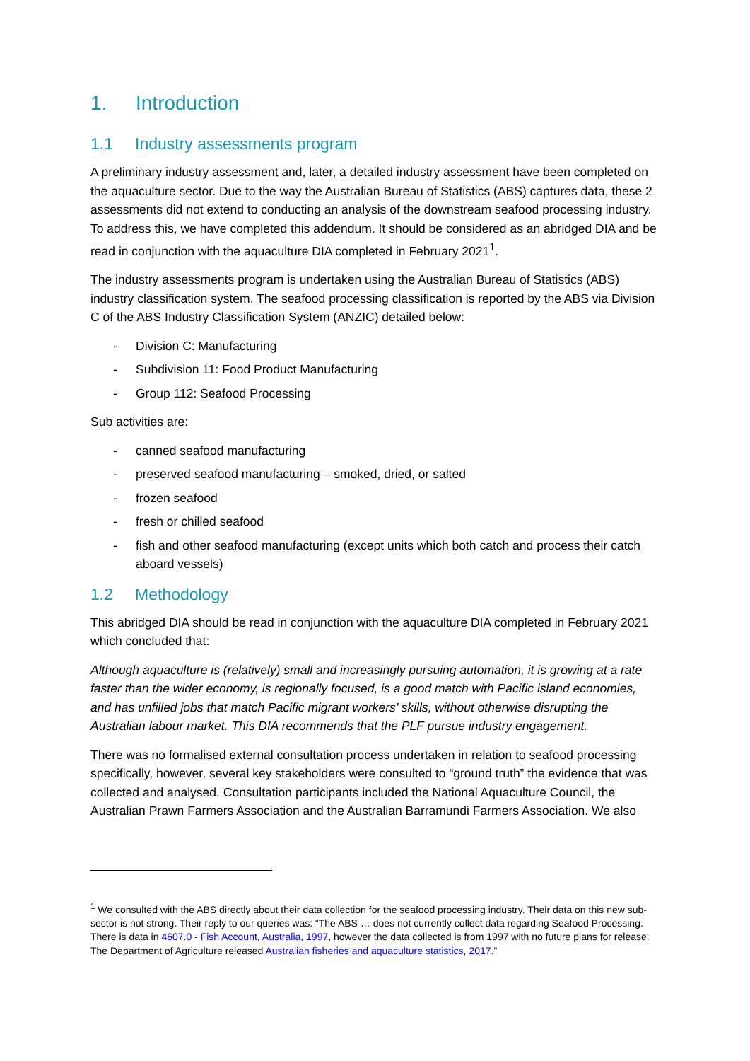1. Introduction
1.1 Industry assessments program
A preliminary industry assessment and, later, a detailed industry assessment have been completed on the aquaculture sector. Due to the way the Australian Bureau of Statistics (ABS) captures data, these 2 assessments did not extend to conducting an analysis of the downstream seafood processing industry. To address this, we have completed this addendum. It should be considered as an abridged DIA and be read in conjunction with the aquaculture DIA completed in February 2021<sup>1</sup>.
The industry assessments program is undertaken using the Australian Bureau of Statistics (ABS) industry classification system. The seafood processing classification is reported by the ABS via Division C of the ABS Industry Classification System (ANZIC) detailed below:
- Division C: Manufacturing
- Subdivision 11: Food Product Manufacturing
- Group 112: Seafood Processing
Sub activities are:
- canned seafood manufacturing
- preserved seafood manufacturing – smoked, dried, or salted
- frozen seafood
- fresh or chilled seafood
- fish and other seafood manufacturing (except units which both catch and process their catch aboard vessels)
1.2 Methodology
This abridged DIA should be read in conjunction with the aquaculture DIA completed in February 2021 which concluded that:
Although aquaculture is (relatively) small and increasingly pursuing automation, it is growing at a rate faster than the wider economy, is regionally focused, is a good match with Pacific island economies, and has unfilled jobs that match Pacific migrant workers’ skills, without otherwise disrupting the Australian labour market. This DIA recommends that the PLF pursue industry engagement.
There was no formalised external consultation process undertaken in relation to seafood processing specifically, however, several key stakeholders were consulted to “ground truth” the evidence that was collected and analysed. Consultation participants included the National Aquaculture Council, the Australian Prawn Farmers Association and the Australian Barramundi Farmers Association. We also
<sup>1</sup> We consulted with the ABS directly about their data collection for the seafood processing industry. Their data on this new sub-sector is not strong. Their reply to our queries was: “The ABS … does not currently collect data regarding Seafood Processing. There is data in 4607.0 - Fish Account, Australia, 1997, however the data collected is from 1997 with no future plans for release. The Department of Agriculture released Australian fisheries and aquaculture statistics, 2017.”